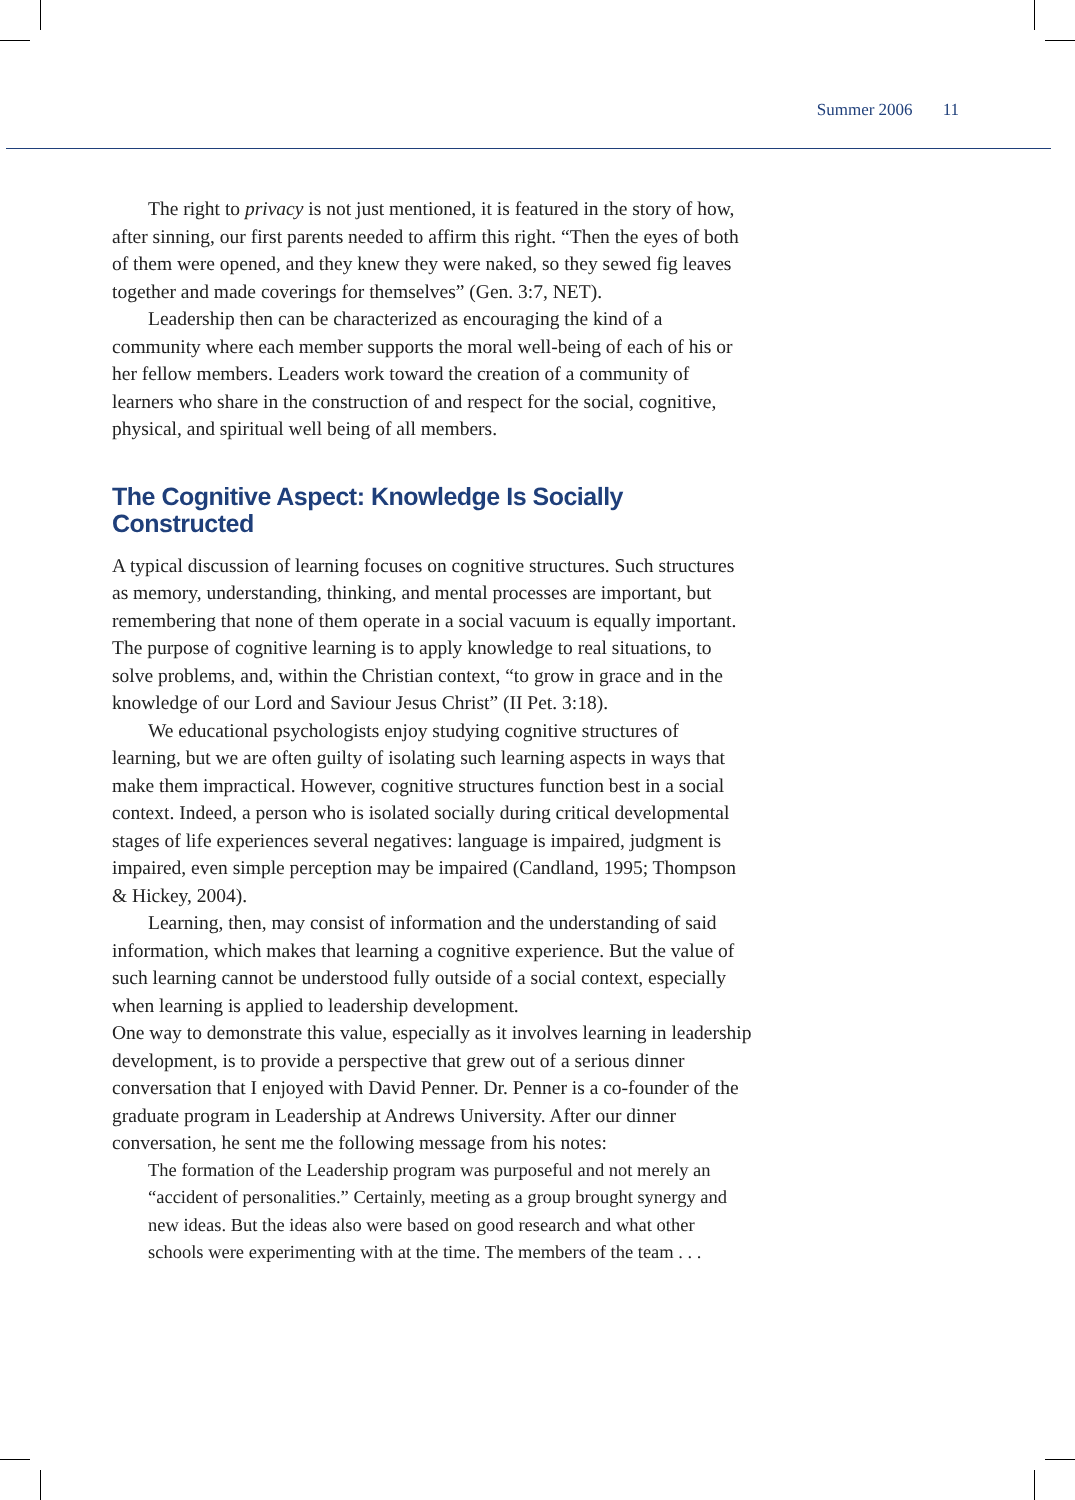Summer 2006 11
The right to privacy is not just mentioned, it is featured in the story of how, after sinning, our first parents needed to affirm this right. “Then the eyes of both of them were opened, and they knew they were naked, so they sewed fig leaves together and made coverings for themselves” (Gen. 3:7, NET).
Leadership then can be characterized as encouraging the kind of a community where each member supports the moral well-being of each of his or her fellow members. Leaders work toward the creation of a community of learners who share in the construction of and respect for the social, cognitive, physical, and spiritual well being of all members.
The Cognitive Aspect: Knowledge Is Socially Constructed
A typical discussion of learning focuses on cognitive structures. Such structures as memory, understanding, thinking, and mental processes are important, but remembering that none of them operate in a social vacuum is equally important. The purpose of cognitive learning is to apply knowledge to real situations, to solve problems, and, within the Christian context, “to grow in grace and in the knowledge of our Lord and Saviour Jesus Christ” (II Pet. 3:18).
We educational psychologists enjoy studying cognitive structures of learning, but we are often guilty of isolating such learning aspects in ways that make them impractical. However, cognitive structures function best in a social context. Indeed, a person who is isolated socially during critical developmental stages of life experiences several negatives: language is impaired, judgment is impaired, even simple perception may be impaired (Candland, 1995; Thompson & Hickey, 2004).
Learning, then, may consist of information and the understanding of said information, which makes that learning a cognitive experience. But the value of such learning cannot be understood fully outside of a social context, especially when learning is applied to leadership development.
One way to demonstrate this value, especially as it involves learning in leadership development, is to provide a perspective that grew out of a serious dinner conversation that I enjoyed with David Penner. Dr. Penner is a co-founder of the graduate program in Leadership at Andrews University. After our dinner conversation, he sent me the following message from his notes:
The formation of the Leadership program was purposeful and not merely an “accident of personalities.” Certainly, meeting as a group brought synergy and new ideas. But the ideas also were based on good research and what other schools were experimenting with at the time. The members of the team . . .